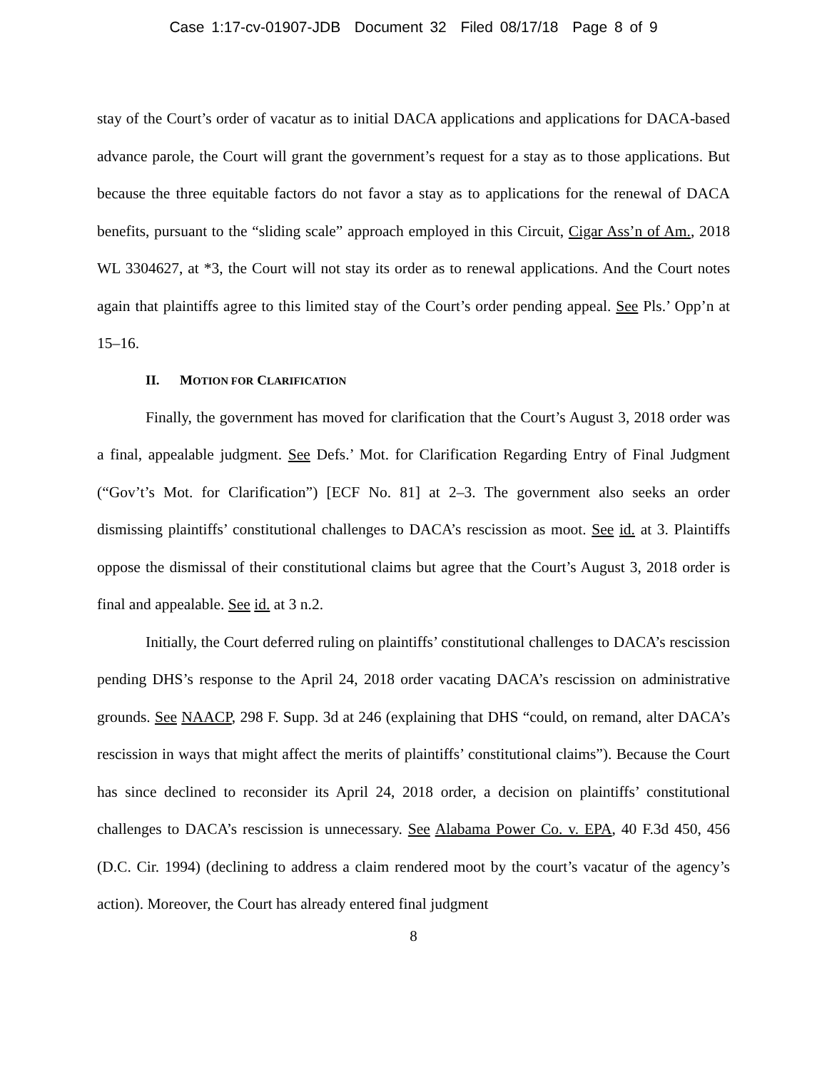Case 1:17-cv-01907-JDB Document 32 Filed 08/17/18 Page 8 of 9
stay of the Court’s order of vacatur as to initial DACA applications and applications for DACA-based advance parole, the Court will grant the government’s request for a stay as to those applications. But because the three equitable factors do not favor a stay as to applications for the renewal of DACA benefits, pursuant to the “sliding scale” approach employed in this Circuit, Cigar Ass’n of Am., 2018 WL 3304627, at *3, the Court will not stay its order as to renewal applications. And the Court notes again that plaintiffs agree to this limited stay of the Court’s order pending appeal. See Pls.’ Opp’n at 15–16.
II. MOTION FOR CLARIFICATION
Finally, the government has moved for clarification that the Court’s August 3, 2018 order was a final, appealable judgment. See Defs.’ Mot. for Clarification Regarding Entry of Final Judgment (“Gov’t’s Mot. for Clarification”) [ECF No. 81] at 2–3. The government also seeks an order dismissing plaintiffs’ constitutional challenges to DACA’s rescission as moot. See id. at 3. Plaintiffs oppose the dismissal of their constitutional claims but agree that the Court’s August 3, 2018 order is final and appealable. See id. at 3 n.2.
Initially, the Court deferred ruling on plaintiffs’ constitutional challenges to DACA’s rescission pending DHS’s response to the April 24, 2018 order vacating DACA’s rescission on administrative grounds. See NAACP, 298 F. Supp. 3d at 246 (explaining that DHS “could, on remand, alter DACA’s rescission in ways that might affect the merits of plaintiffs’ constitutional claims”). Because the Court has since declined to reconsider its April 24, 2018 order, a decision on plaintiffs’ constitutional challenges to DACA’s rescission is unnecessary. See Alabama Power Co. v. EPA, 40 F.3d 450, 456 (D.C. Cir. 1994) (declining to address a claim rendered moot by the court’s vacatur of the agency’s action). Moreover, the Court has already entered final judgment
8